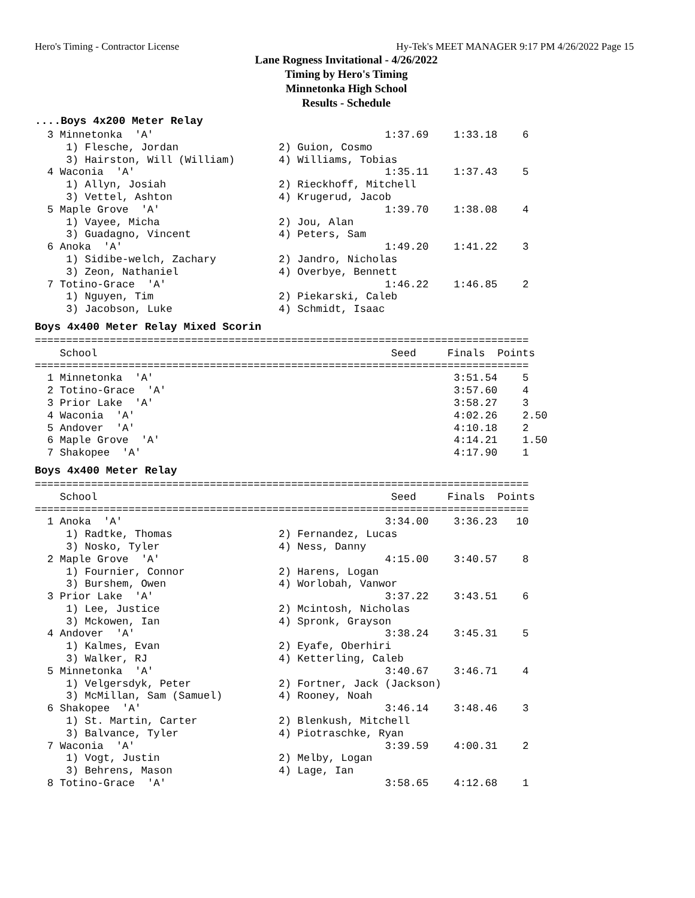Hero's Timing - Contractor License Hy-Tek's MEET MANAGER 9:17 PM 4/26/2022 Page 15
Lane Rogness Invitational - 4/26/2022
Timing by Hero's Timing
Minnetonka High School
Results - Schedule
....Boys 4x200 Meter Relay
  3 Minnetonka  'A'                                     1:37.69    1:33.18    6
     1) Flesche, Jordan                2) Guion, Cosmo
     3) Hairston, Will (William)       4) Williams, Tobias
  4 Waconia  'A'                                        1:35.11    1:37.43    5
     1) Allyn, Josiah                  2) Rieckhoff, Mitchell
     3) Vettel, Ashton                 4) Krugerud, Jacob
  5 Maple Grove  'A'                                    1:39.70    1:38.08    4
     1) Vayee, Micha                   2) Jou, Alan
     3) Guadagno, Vincent              4) Peters, Sam
  6 Anoka  'A'                                          1:49.20    1:41.22    3
     1) Sidibe-welch, Zachary          2) Jandro, Nicholas
     3) Zeon, Nathaniel                4) Overbye, Bennett
  7 Totino-Grace  'A'                                   1:46.22    1:46.85    2
     1) Nguyen, Tim                    2) Piekarski, Caleb
     3) Jacobson, Luke                 4) Schmidt, Isaac
Boys 4x400 Meter Relay Mixed Scorin
===============================================================================
    School                                               Seed     Finals  Points
===============================================================================
  1 Minnetonka  'A'                                                3:51.54    5
  2 Totino-Grace  'A'                                              3:57.60    4
  3 Prior Lake  'A'                                                3:58.27    3
  4 Waconia  'A'                                                   4:02.26    2.50
  5 Andover  'A'                                                   4:10.18    2
  6 Maple Grove  'A'                                               4:14.21    1.50
  7 Shakopee  'A'                                                  4:17.90    1
Boys 4x400 Meter Relay
===============================================================================
    School                                               Seed     Finals  Points
===============================================================================
  1 Anoka  'A'                                          3:34.00    3:36.23   10
     1) Radtke, Thomas                 2) Fernandez, Lucas
     3) Nosko, Tyler                   4) Ness, Danny
  2 Maple Grove  'A'                                    4:15.00    3:40.57    8
     1) Fournier, Connor               2) Harens, Logan
     3) Burshem, Owen                  4) Worlobah, Vanwor
  3 Prior Lake  'A'                                     3:37.22    3:43.51    6
     1) Lee, Justice                   2) Mcintosh, Nicholas
     3) Mckowen, Ian                   4) Spronk, Grayson
  4 Andover  'A'                                        3:38.24    3:45.31    5
     1) Kalmes, Evan                   2) Eyafe, Oberhiri
     3) Walker, RJ                     4) Ketterling, Caleb
  5 Minnetonka  'A'                                     3:40.67    3:46.71    4
     1) Velgersdyk, Peter              2) Fortner, Jack (Jackson)
     3) McMillan, Sam (Samuel)         4) Rooney, Noah
  6 Shakopee  'A'                                       3:46.14    3:48.46    3
     1) St. Martin, Carter             2) Blenkush, Mitchell
     3) Balvance, Tyler                4) Piotraschke, Ryan
  7 Waconia  'A'                                        3:39.59    4:00.31    2
     1) Vogt, Justin                   2) Melby, Logan
     3) Behrens, Mason                 4) Lage, Ian
  8 Totino-Grace  'A'                                   3:58.65    4:12.68    1